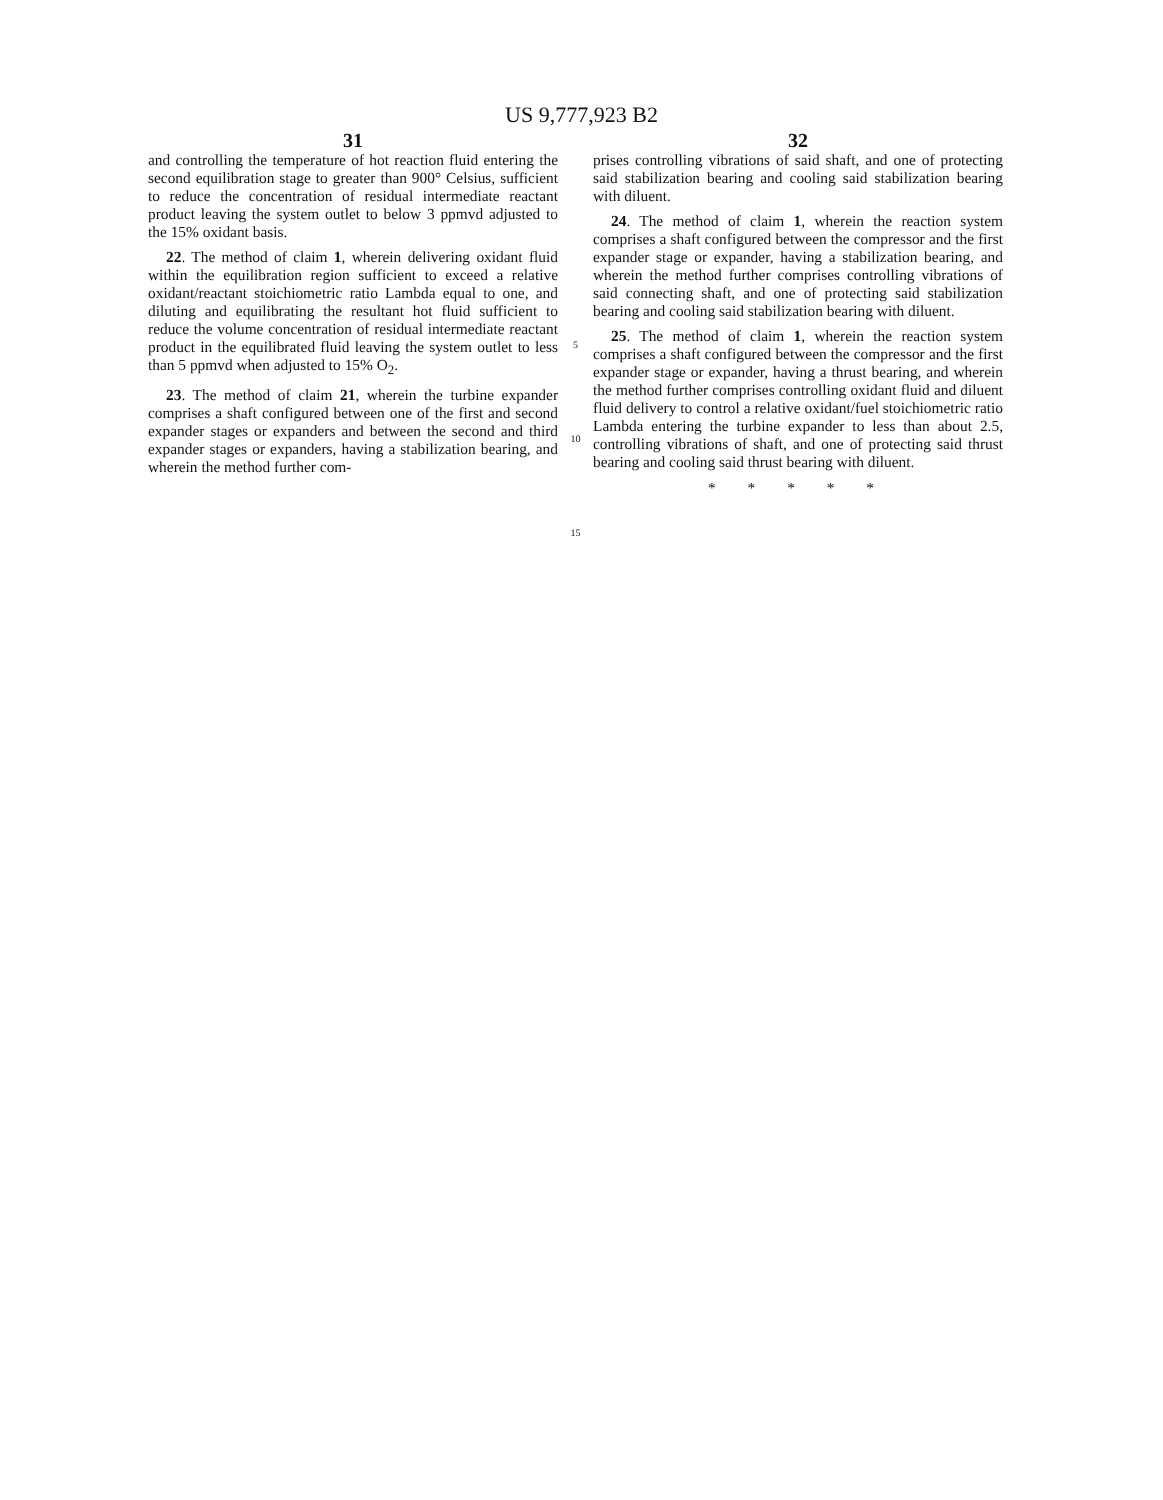US 9,777,923 B2
31
and controlling the temperature of hot reaction fluid entering the second equilibration stage to greater than 900° Celsius, sufficient to reduce the concentration of residual intermediate reactant product leaving the system outlet to below 3 ppmvd adjusted to the 15% oxidant basis.
22. The method of claim 1, wherein delivering oxidant fluid within the equilibration region sufficient to exceed a relative oxidant/reactant stoichiometric ratio Lambda equal to one, and diluting and equilibrating the resultant hot fluid sufficient to reduce the volume concentration of residual intermediate reactant product in the equilibrated fluid leaving the system outlet to less than 5 ppmvd when adjusted to 15% O<sub>2</sub>.
23. The method of claim 21, wherein the turbine expander comprises a shaft configured between one of the first and second expander stages or expanders and between the second and third expander stages or expanders, having a stabilization bearing, and wherein the method further com-
5
10
15
32
prises controlling vibrations of said shaft, and one of protecting said stabilization bearing and cooling said stabilization bearing with diluent.
24. The method of claim 1, wherein the reaction system comprises a shaft configured between the compressor and the first expander stage or expander, having a stabilization bearing, and wherein the method further comprises controlling vibrations of said connecting shaft, and one of protecting said stabilization bearing and cooling said stabilization bearing with diluent.
25. The method of claim 1, wherein the reaction system comprises a shaft configured between the compressor and the first expander stage or expander, having a thrust bearing, and wherein the method further comprises controlling oxidant fluid and diluent fluid delivery to control a relative oxidant/fuel stoichiometric ratio Lambda entering the turbine expander to less than about 2.5, controlling vibrations of shaft, and one of protecting said thrust bearing and cooling said thrust bearing with diluent.
* * * * *